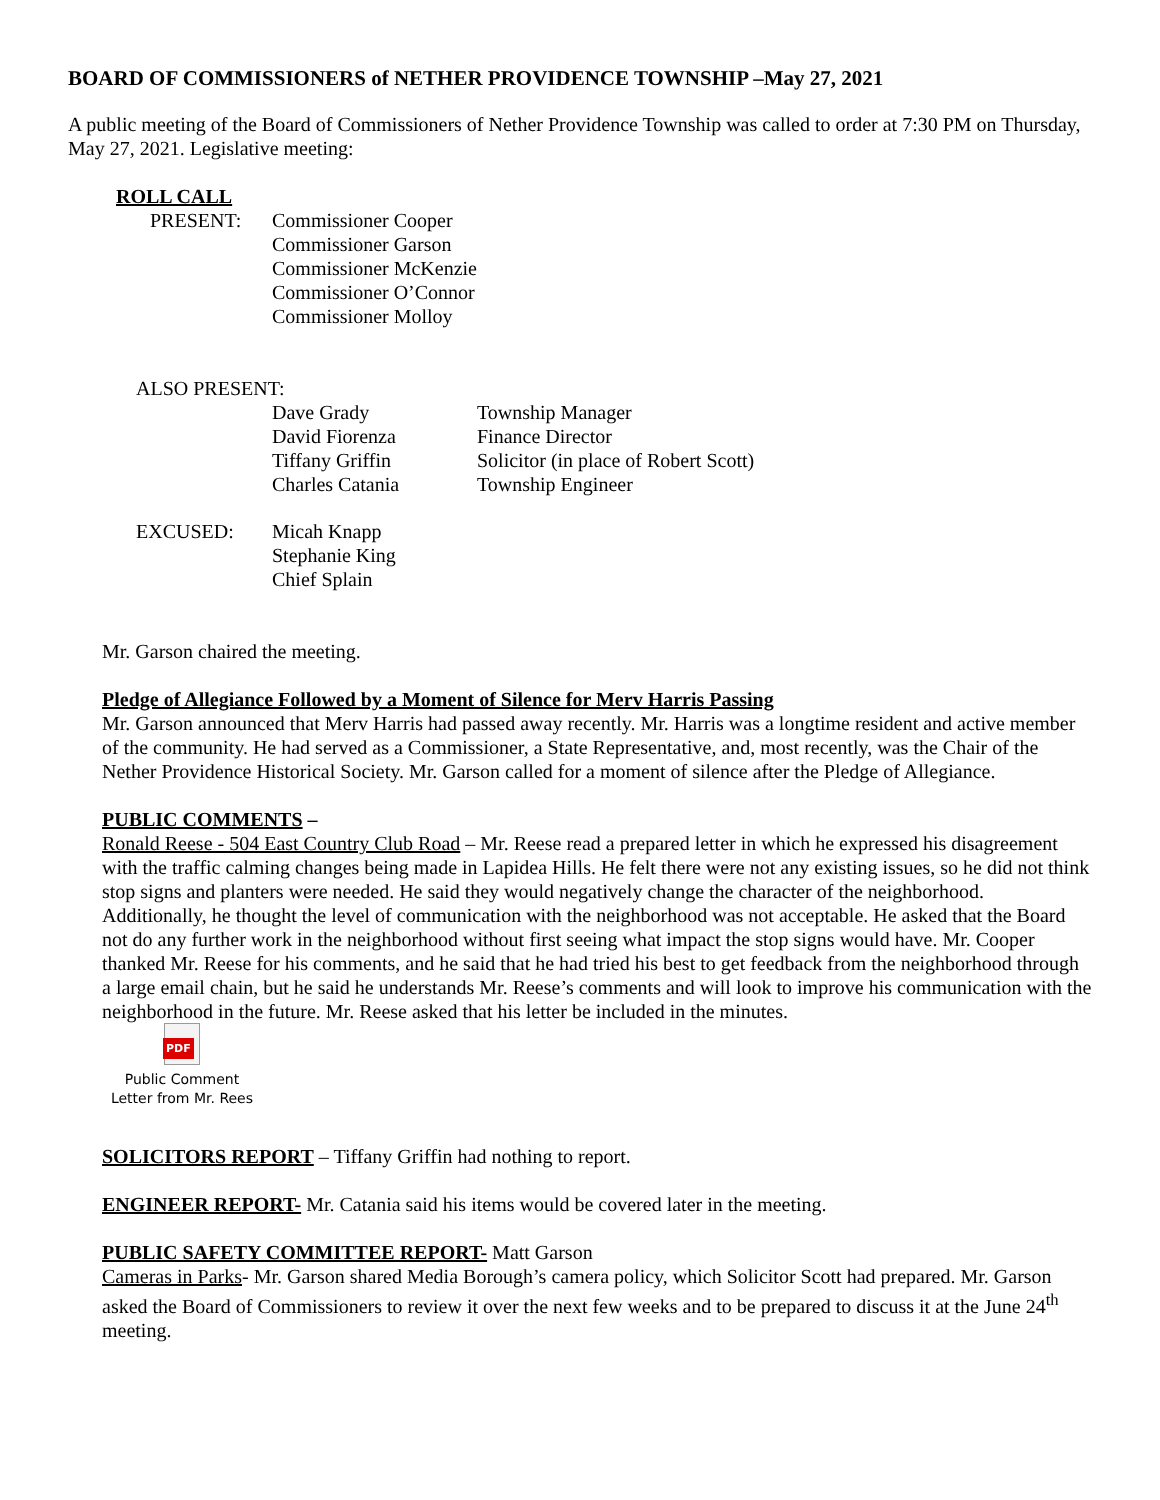BOARD OF COMMISSIONERS of NETHER PROVIDENCE TOWNSHIP –May 27, 2021
A public meeting of the Board of Commissioners of Nether Providence Township was called to order at 7:30 PM on Thursday, May 27, 2021. Legislative meeting:
ROLL CALL
| PRESENT: | Commissioner Cooper Commissioner Garson Commissioner McKenzie Commissioner O’Connor Commissioner Molloy |
ALSO PRESENT:
| | Dave Grady | Township Manager |
| | David Fiorenza | Finance Director |
| | Tiffany Griffin | Solicitor (in place of Robert Scott) |
| | Charles Catania | Township Engineer |
| EXCUSED: | Micah Knapp Stephanie King Chief Splain | |
Mr. Garson chaired the meeting.
Pledge of Allegiance Followed by a Moment of Silence for Merv Harris Passing
Mr. Garson announced that Merv Harris had passed away recently. Mr. Harris was a longtime resident and active member of the community. He had served as a Commissioner, a State Representative, and, most recently, was the Chair of the Nether Providence Historical Society. Mr. Garson called for a moment of silence after the Pledge of Allegiance.
PUBLIC COMMENTS –
Ronald Reese - 504 East Country Club Road – Mr. Reese read a prepared letter in which he expressed his disagreement with the traffic calming changes being made in Lapidea Hills. He felt there were not any existing issues, so he did not think stop signs and planters were needed. He said they would negatively change the character of the neighborhood. Additionally, he thought the level of communication with the neighborhood was not acceptable. He asked that the Board not do any further work in the neighborhood without first seeing what impact the stop signs would have. Mr. Cooper thanked Mr. Reese for his comments, and he said that he had tried his best to get feedback from the neighborhood through a large email chain, but he said he understands Mr. Reese’s comments and will look to improve his communication with the neighborhood in the future. Mr. Reese asked that his letter be included in the minutes.
PDF
Public Comment
Letter from Mr. Rees
SOLICITORS REPORT – Tiffany Griffin had nothing to report.
ENGINEER REPORT- Mr. Catania said his items would be covered later in the meeting.
PUBLIC SAFETY COMMITTEE REPORT- Matt Garson
Cameras in Parks- Mr. Garson shared Media Borough’s camera policy, which Solicitor Scott had prepared. Mr. Garson asked the Board of Commissioners to review it over the next few weeks and to be prepared to discuss it at the June 24<sup>th</sup> meeting.